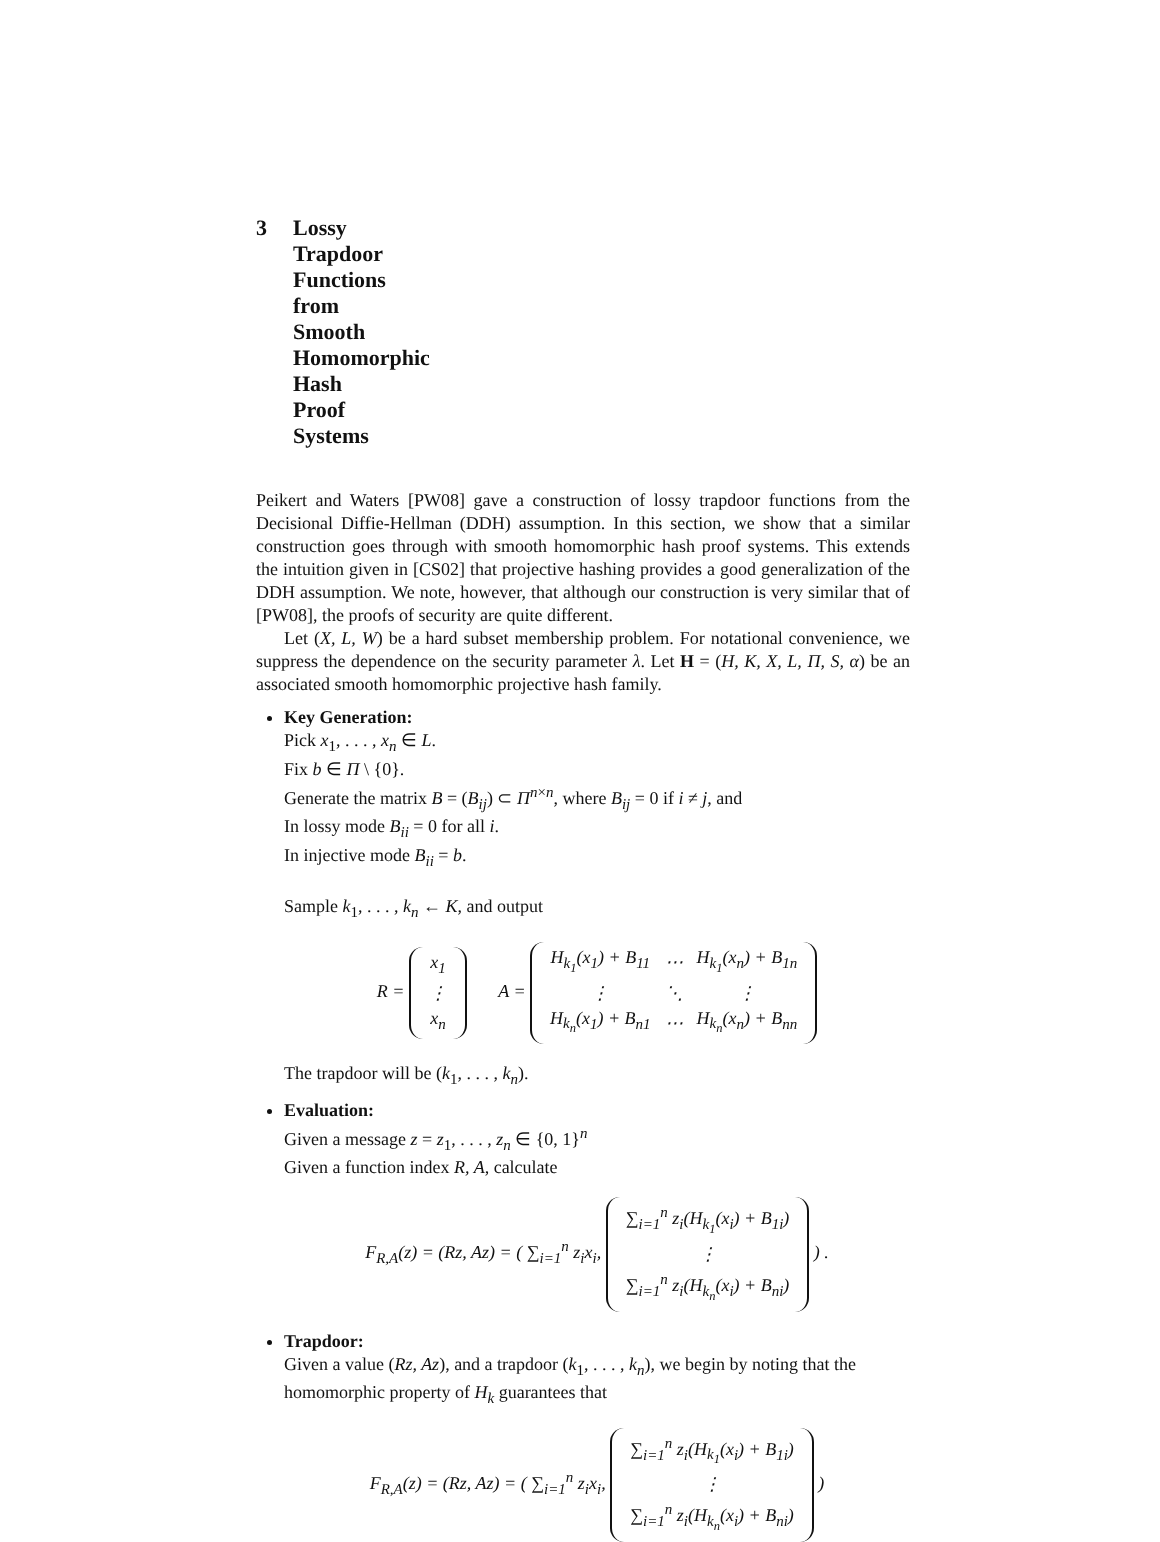3 Lossy Trapdoor Functions from Smooth Homomorphic Hash Proof Systems
Peikert and Waters [PW08] gave a construction of lossy trapdoor functions from the Decisional Diffie-Hellman (DDH) assumption. In this section, we show that a similar construction goes through with smooth homomorphic hash proof systems. This extends the intuition given in [CS02] that projective hashing provides a good generalization of the DDH assumption. We note, however, that although our construction is very similar that of [PW08], the proofs of security are quite different.
Let (X, L, W) be a hard subset membership problem. For notational convenience, we suppress the dependence on the security parameter λ. Let H = (H, K, X, L, Π, S, α) be an associated smooth homomorphic projective hash family.
Key Generation:
Pick x<sub>1</sub>, . . . , x<sub>n</sub> ∈ L.
Fix b ∈ Π \ {0}.
Generate the matrix B = (B<sub>ij</sub>) ⊂ Π<sup>n×n</sup>, where B<sub>ij</sub> = 0 if i ≠ j, and
In lossy mode B<sub>ii</sub> = 0 for all i.
In injective mode B<sub>ii</sub> = b.
Sample k<sub>1</sub>, . . . , k<sub>n</sub> ← K, and output
R =
| x<sub>1</sub> |
| ⋮ |
| x<sub>n</sub> |
A =
| H<sub>k<sub>1</sub></sub>(x<sub>1</sub>) + B<sub>11</sub> | ⋯ | H<sub>k<sub>1</sub></sub>(x<sub>n</sub>) + B<sub>1n</sub> |
| ⋮ | ⋱ | ⋮ |
| H<sub>k<sub>n</sub></sub>(x<sub>1</sub>) + B<sub>n1</sub> | ⋯ | H<sub>k<sub>n</sub></sub>(x<sub>n</sub>) + B<sub>nn</sub> |
The trapdoor will be (k<sub>1</sub>, . . . , k<sub>n</sub>).
Evaluation:
Given a message z = z<sub>1</sub>, . . . , z<sub>n</sub> ∈ {0, 1}<sup>n</sup>
Given a function index R, A, calculate
F<sub>R,A</sub>(z) = (Rz, Az) = ( ∑<sub>i=1</sub><sup>n</sup> z<sub>i</sub>x<sub>i</sub>,
| ∑<sub>i=1</sub><sup>n</sup> z<sub>i</sub>(H<sub>k<sub>1</sub></sub>(x<sub>i</sub>) + B<sub>1i</sub>) |
| ⋮ |
| ∑<sub>i=1</sub><sup>n</sup> z<sub>i</sub>(H<sub>k<sub>n</sub></sub>(x<sub>i</sub>) + B<sub>ni</sub>) |
) .
Trapdoor:
Given a value (Rz, Az), and a trapdoor (k<sub>1</sub>, . . . , k<sub>n</sub>), we begin by noting that the homomorphic property of H<sub>k</sub> guarantees that
F<sub>R,A</sub>(z) = (Rz, Az) = ( ∑<sub>i=1</sub><sup>n</sup> z<sub>i</sub>x<sub>i</sub>,
| ∑<sub>i=1</sub><sup>n</sup> z<sub>i</sub>(H<sub>k<sub>1</sub></sub>(x<sub>i</sub>) + B<sub>1i</sub>) |
| ⋮ |
| ∑<sub>i=1</sub><sup>n</sup> z<sub>i</sub>(H<sub>k<sub>n</sub></sub>(x<sub>i</sub>) + B<sub>ni</sub>) |
)